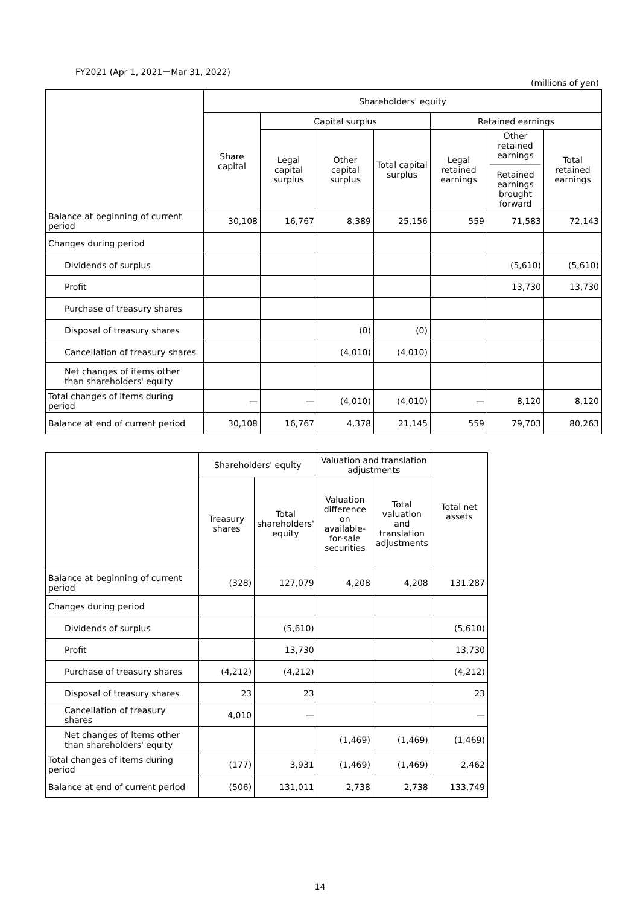FY2021 (Apr 1, 2021－Mar 31, 2022)
(millions of yen)
| | Shareholders' equity | | | | | | |
| --- | --- | --- | --- | --- | --- | --- | --- |
| | Share capital | Capital surplus | | | Retained earnings | | |
| | | Legal capital surplus | Other capital surplus | Total capital surplus | Legal retained earnings | Other retained earnings Retained earnings brought forward | Total retained earnings |
| Balance at beginning of current period | 30,108 | 16,767 | 8,389 | 25,156 | 559 | 71,583 | 72,143 |
| Changes during period | | | | | | | |
| Dividends of surplus | | | | | | (5,610) | (5,610) |
| Profit | | | | | | 13,730 | 13,730 |
| Purchase of treasury shares | | | | | | | |
| Disposal of treasury shares | | | (0) | (0) | | | |
| Cancellation of treasury shares | | | (4,010) | (4,010) | | | |
| Net changes of items other than shareholders' equity | | | | | | | |
| Total changes of items during period | — | — | (4,010) | (4,010) | — | 8,120 | 8,120 |
| Balance at end of current period | 30,108 | 16,767 | 4,378 | 21,145 | 559 | 79,703 | 80,263 |
| | Shareholders' equity | | Valuation and translation adjustments | | Total net assets |
| --- | --- | --- | --- | --- | --- |
| | Treasury shares | Total shareholders' equity | Valuation difference on available-for-sale securities | Total valuation and translation adjustments | |
| Balance at beginning of current period | (328) | 127,079 | 4,208 | 4,208 | 131,287 |
| Changes during period | | | | | |
| Dividends of surplus | | (5,610) | | | (5,610) |
| Profit | | 13,730 | | | 13,730 |
| Purchase of treasury shares | (4,212) | (4,212) | | | (4,212) |
| Disposal of treasury shares | 23 | 23 | | | 23 |
| Cancellation of treasury shares | 4,010 | — | | | — |
| Net changes of items other than shareholders' equity | | | (1,469) | (1,469) | (1,469) |
| Total changes of items during period | (177) | 3,931 | (1,469) | (1,469) | 2,462 |
| Balance at end of current period | (506) | 131,011 | 2,738 | 2,738 | 133,749 |
14